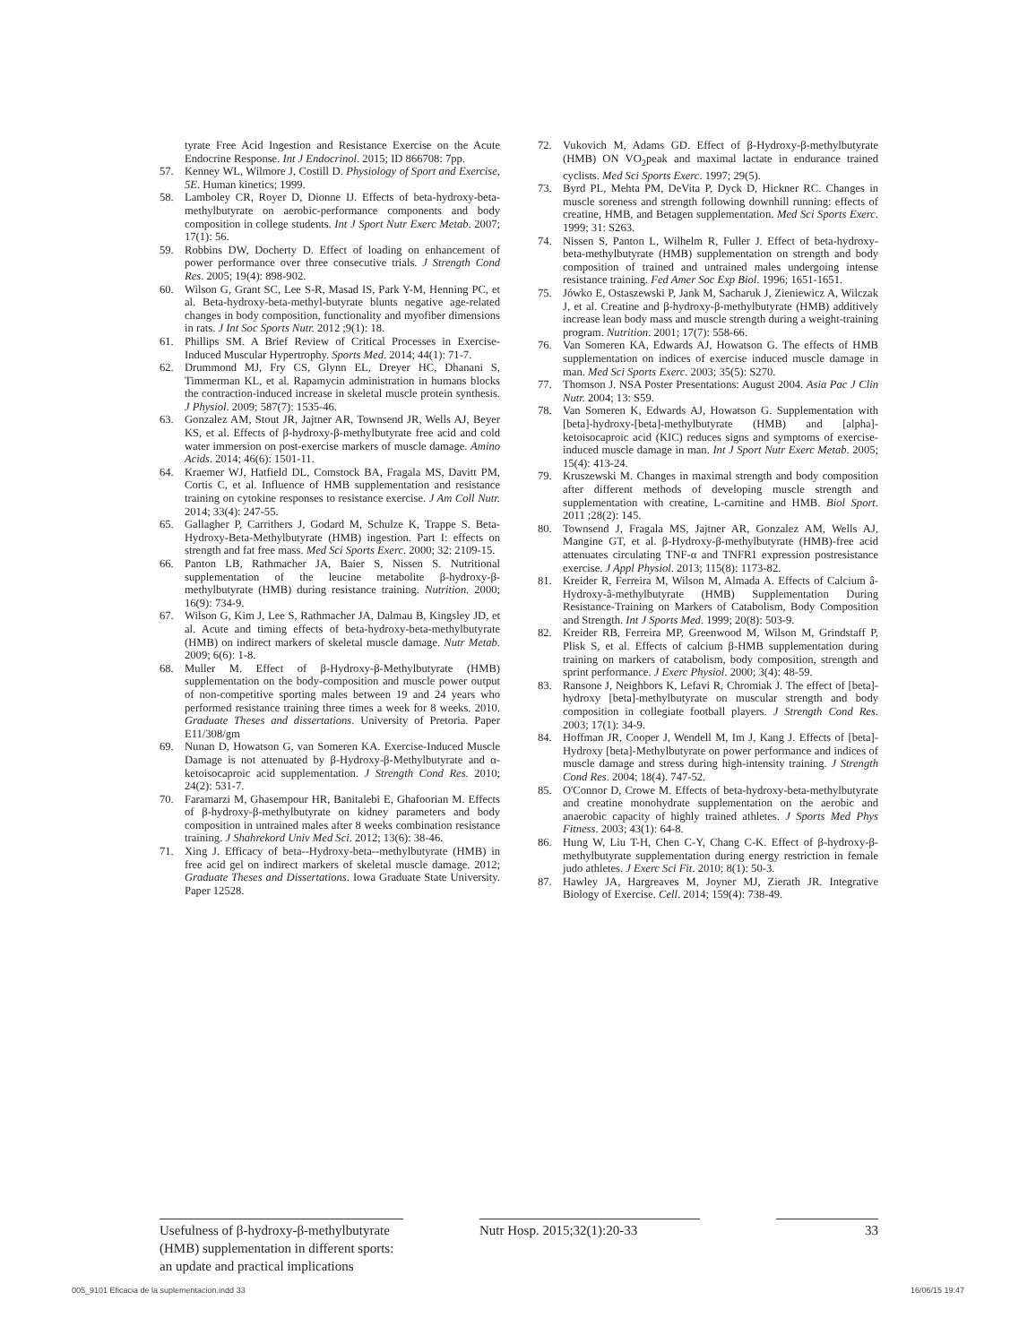tyrate Free Acid Ingestion and Resistance Exercise on the Acute Endocrine Response. Int J Endocrinol. 2015; ID 866708: 7pp.
57. Kenney WL, Wilmore J, Costill D. Physiology of Sport and Exercise, 5E. Human kinetics; 1999.
58. Lamboley CR, Royer D, Dionne IJ. Effects of beta-hydroxy-beta-methylbutyrate on aerobic-performance components and body composition in college students. Int J Sport Nutr Exerc Metab. 2007; 17(1): 56.
59. Robbins DW, Docherty D. Effect of loading on enhancement of power performance over three consecutive trials. J Strength Cond Res. 2005; 19(4): 898-902.
60. Wilson G, Grant SC, Lee S-R, Masad IS, Park Y-M, Henning PC, et al. Beta-hydroxy-beta-methyl-butyrate blunts negative age-related changes in body composition, functionality and myofiber dimensions in rats. J Int Soc Sports Nutr. 2012 ;9(1): 18.
61. Phillips SM. A Brief Review of Critical Processes in Exercise-Induced Muscular Hypertrophy. Sports Med. 2014; 44(1): 71-7.
62. Drummond MJ, Fry CS, Glynn EL, Dreyer HC, Dhanani S, Timmerman KL, et al. Rapamycin administration in humans blocks the contraction-induced increase in skeletal muscle protein synthesis. J Physiol. 2009; 587(7): 1535-46.
63. Gonzalez AM, Stout JR, Jajtner AR, Townsend JR, Wells AJ, Beyer KS, et al. Effects of β-hydroxy-β-methylbutyrate free acid and cold water immersion on post-exercise markers of muscle damage. Amino Acids. 2014; 46(6): 1501-11.
64. Kraemer WJ, Hatfield DL, Comstock BA, Fragala MS, Davitt PM, Cortis C, et al. Influence of HMB supplementation and resistance training on cytokine responses to resistance exercise. J Am Coll Nutr. 2014; 33(4): 247-55.
65. Gallagher P, Carrithers J, Godard M, Schulze K, Trappe S. Beta-Hydroxy-Beta-Methylbutyrate (HMB) ingestion. Part I: effects on strength and fat free mass. Med Sci Sports Exerc. 2000; 32: 2109-15.
66. Panton LB, Rathmacher JA, Baier S, Nissen S. Nutritional supplementation of the leucine metabolite β-hydroxy-β-methylbutyrate (HMB) during resistance training. Nutrition. 2000; 16(9): 734-9.
67. Wilson G, Kim J, Lee S, Rathmacher JA, Dalmau B, Kingsley JD, et al. Acute and timing effects of beta-hydroxy-beta-methylbutyrate (HMB) on indirect markers of skeletal muscle damage. Nutr Metab. 2009; 6(6): 1-8.
68. Muller M. Effect of β-Hydroxy-β-Methylbutyrate (HMB) supplementation on the body-composition and muscle power output of non-competitive sporting males between 19 and 24 years who performed resistance training three times a week for 8 weeks. 2010. Graduate Theses and dissertations. University of Pretoria. Paper E11/308/gm
69. Nunan D, Howatson G, van Someren KA. Exercise-Induced Muscle Damage is not attenuated by β-Hydroxy-β-Methylbutyrate and α-ketoisocaproic acid supplementation. J Strength Cond Res. 2010; 24(2): 531-7.
70. Faramarzi M, Ghasempour HR, Banitalebi E, Ghafoorian M. Effects of β-hydroxy-β-methylbutyrate on kidney parameters and body composition in untrained males after 8 weeks combination resistance training. J Shahrekord Univ Med Sci. 2012; 13(6): 38-46.
71. Xing J. Efficacy of beta--Hydroxy-beta--methylbutyrate (HMB) in free acid gel on indirect markers of skeletal muscle damage. 2012; Graduate Theses and Dissertations. Iowa Graduate State University. Paper 12528.
72. Vukovich M, Adams GD. Effect of β-Hydroxy-β-methylbutyrate (HMB) ON VO<sub>2</sub>peak and maximal lactate in endurance trained cyclists. Med Sci Sports Exerc. 1997; 29(5).
73. Byrd PL, Mehta PM, DeVita P, Dyck D, Hickner RC. Changes in muscle soreness and strength following downhill running: effects of creatine, HMB, and Betagen supplementation. Med Sci Sports Exerc. 1999; 31: S263.
74. Nissen S, Panton L, Wilhelm R, Fuller J. Effect of beta-hydroxy-beta-methylbutyrate (HMB) supplementation on strength and body composition of trained and untrained males undergoing intense resistance training. Fed Amer Soc Exp Biol. 1996; 1651-1651.
75. Jówko E, Ostaszewski P, Jank M, Sacharuk J, Zieniewicz A, Wilczak J, et al. Creatine and β-hydroxy-β-methylbutyrate (HMB) additively increase lean body mass and muscle strength during a weight-training program. Nutrition. 2001; 17(7): 558-66.
76. Van Someren KA, Edwards AJ, Howatson G. The effects of HMB supplementation on indices of exercise induced muscle damage in man. Med Sci Sports Exerc. 2003; 35(5): S270.
77. Thomson J. NSA Poster Presentations: August 2004. Asia Pac J Clin Nutr. 2004; 13: S59.
78. Van Someren K, Edwards AJ, Howatson G. Supplementation with [beta]-hydroxy-[beta]-methylbutyrate (HMB) and [alpha]-ketoisocaproic acid (KIC) reduces signs and symptoms of exercise-induced muscle damage in man. Int J Sport Nutr Exerc Metab. 2005; 15(4): 413-24.
79. Kruszewski M. Changes in maximal strength and body composition after different methods of developing muscle strength and supplementation with creatine, L-carnitine and HMB. Biol Sport. 2011 ;28(2): 145.
80. Townsend J, Fragala MS, Jajtner AR, Gonzalez AM, Wells AJ, Mangine GT, et al. β-Hydroxy-β-methylbutyrate (HMB)-free acid attenuates circulating TNF-α and TNFR1 expression postresistance exercise. J Appl Physiol. 2013; 115(8): 1173-82.
81. Kreider R, Ferreira M, Wilson M, Almada A. Effects of Calcium â-Hydroxy-â-methylbutyrate (HMB) Supplementation During Resistance-Training on Markers of Catabolism, Body Composition and Strength. Int J Sports Med. 1999; 20(8): 503-9.
82. Kreider RB, Ferreira MP, Greenwood M, Wilson M, Grindstaff P, Plisk S, et al. Effects of calcium β-HMB supplementation during training on markers of catabolism, body composition, strength and sprint performance. J Exerc Physiol. 2000; 3(4): 48-59.
83. Ransone J, Neighbors K, Lefavi R, Chromiak J. The effect of [beta]-hydroxy [beta]-methylbutyrate on muscular strength and body composition in collegiate football players. J Strength Cond Res. 2003; 17(1): 34-9.
84. Hoffman JR, Cooper J, Wendell M, Im J, Kang J. Effects of [beta]-Hydroxy [beta]-Methylbutyrate on power performance and indices of muscle damage and stress during high-intensity training. J Strength Cond Res. 2004; 18(4). 747-52.
85. O'Connor D, Crowe M. Effects of beta-hydroxy-beta-methylbutyrate and creatine monohydrate supplementation on the aerobic and anaerobic capacity of highly trained athletes. J Sports Med Phys Fitness. 2003; 43(1): 64-8.
86. Hung W, Liu T-H, Chen C-Y, Chang C-K. Effect of β-hydroxy-β-methylbutyrate supplementation during energy restriction in female judo athletes. J Exerc Sci Fit. 2010; 8(1): 50-3.
87. Hawley JA, Hargreaves M, Joyner MJ, Zierath JR. Integrative Biology of Exercise. Cell. 2014; 159(4): 738-49.
Usefulness of β-hydroxy-β-methylbutyrate (HMB) supplementation in different sports: an update and practical implications
Nutr Hosp. 2015;32(1):20-33 33
005_9101 Eficacia de la suplementacion.indd 33 16/06/15 19:47